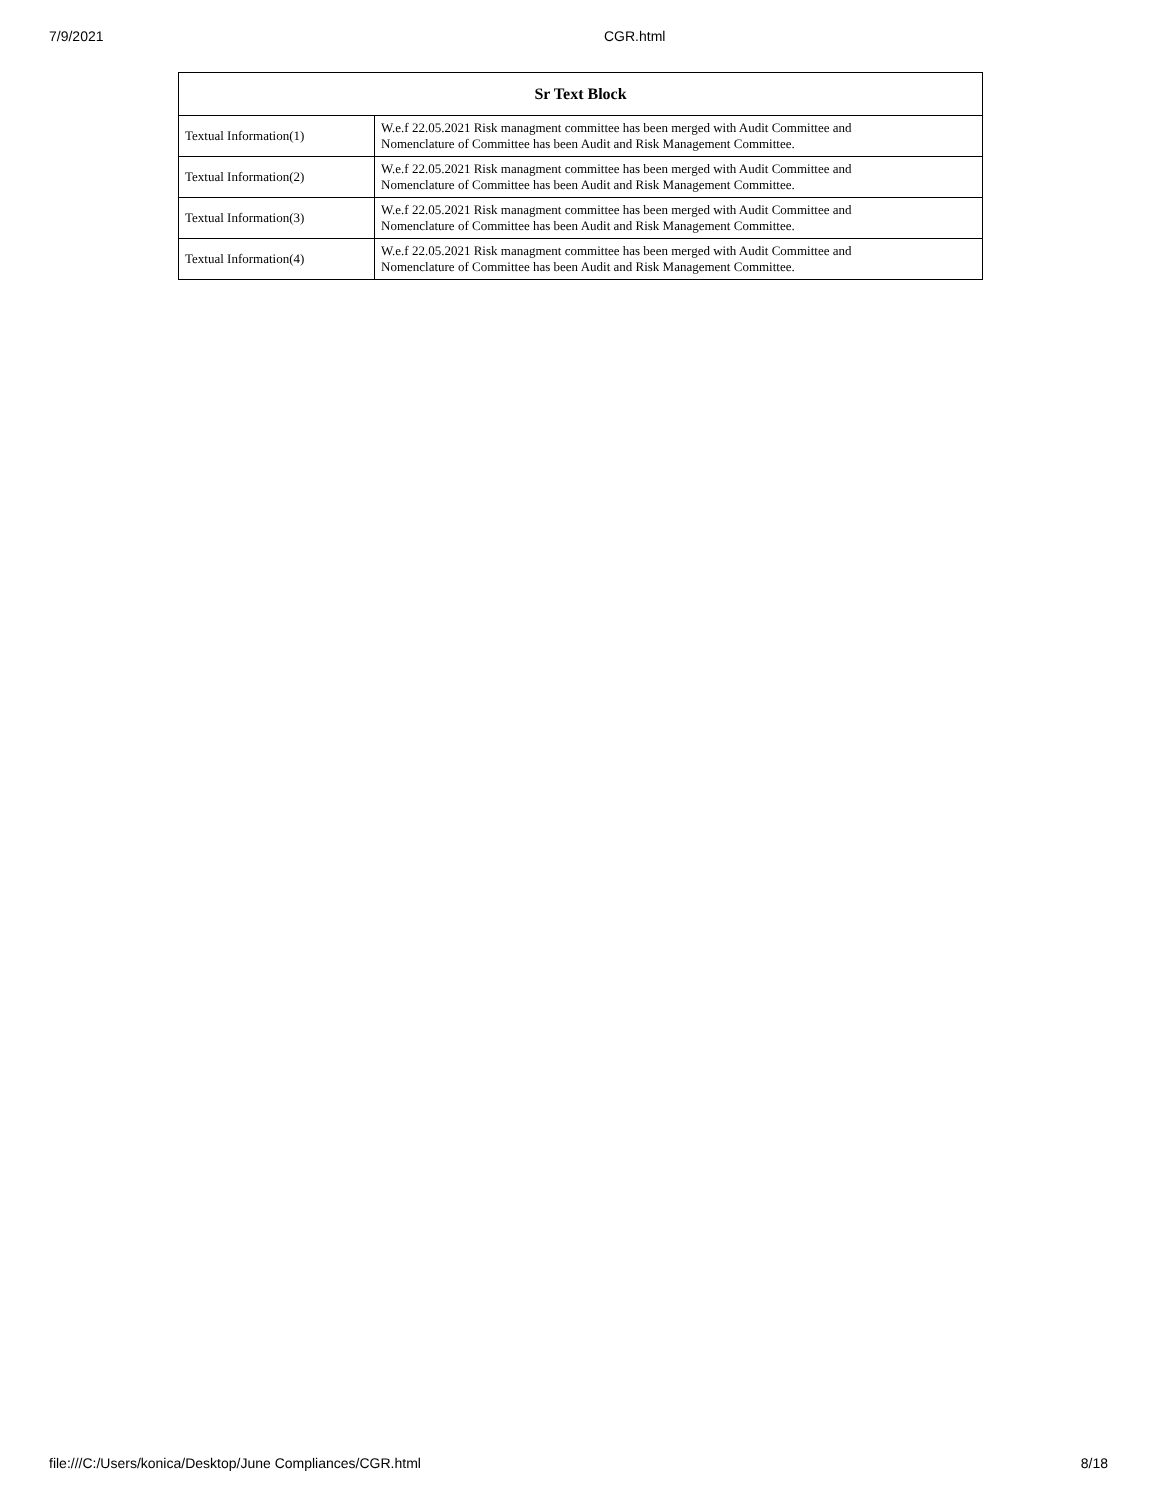7/9/2021
CGR.html
| Sr Text Block | |
| --- | --- |
| Textual Information(1) | W.e.f 22.05.2021 Risk managment committee has been merged with Audit Committee and Nomenclature of Committee has been Audit and Risk Management Committee. |
| Textual Information(2) | W.e.f 22.05.2021 Risk managment committee has been merged with Audit Committee and Nomenclature of Committee has been Audit and Risk Management Committee. |
| Textual Information(3) | W.e.f 22.05.2021 Risk managment committee has been merged with Audit Committee and Nomenclature of Committee has been Audit and Risk Management Committee. |
| Textual Information(4) | W.e.f 22.05.2021 Risk managment committee has been merged with Audit Committee and Nomenclature of Committee has been Audit and Risk Management Committee. |
file:///C:/Users/konica/Desktop/June Compliances/CGR.html 8/18